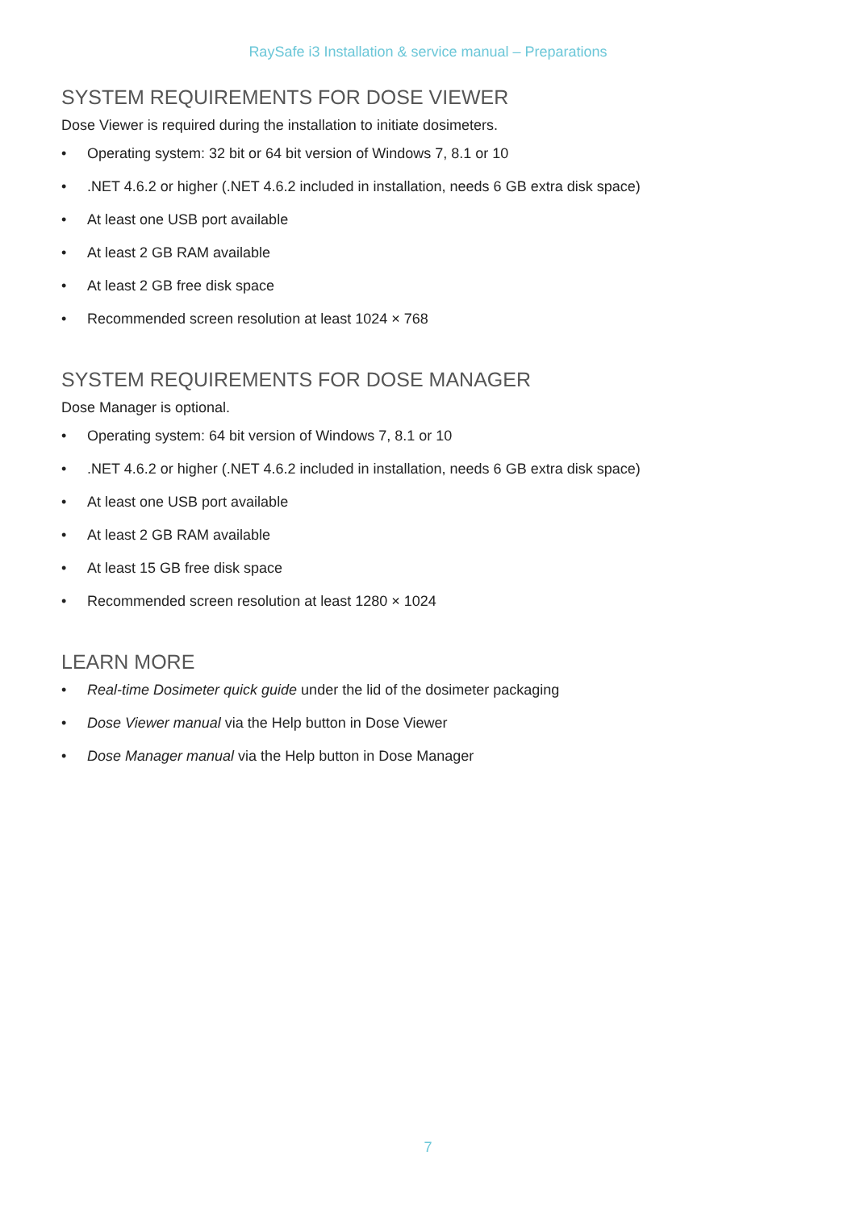RaySafe i3 Installation & service manual – Preparations
SYSTEM REQUIREMENTS FOR DOSE VIEWER
Dose Viewer is required during the installation to initiate dosimeters.
• Operating system: 32 bit or 64 bit version of Windows 7, 8.1 or 10
•.NET 4.6.2 or higher (.NET 4.6.2 included in installation, needs 6 GB extra disk space)
• At least one USB port available
• At least 2 GB RAM available
• At least 2 GB free disk space
• Recommended screen resolution at least 1024 × 768
SYSTEM REQUIREMENTS FOR DOSE MANAGER
Dose Manager is optional.
• Operating system: 64 bit version of Windows 7, 8.1 or 10
•.NET 4.6.2 or higher (.NET 4.6.2 included in installation, needs 6 GB extra disk space)
• At least one USB port available
• At least 2 GB RAM available
• At least 15 GB free disk space
• Recommended screen resolution at least 1280 × 1024
LEARN MORE
• Real-time Dosimeter quick guide under the lid of the dosimeter packaging
• Dose Viewer manual via the Help button in Dose Viewer
• Dose Manager manual via the Help button in Dose Manager
7